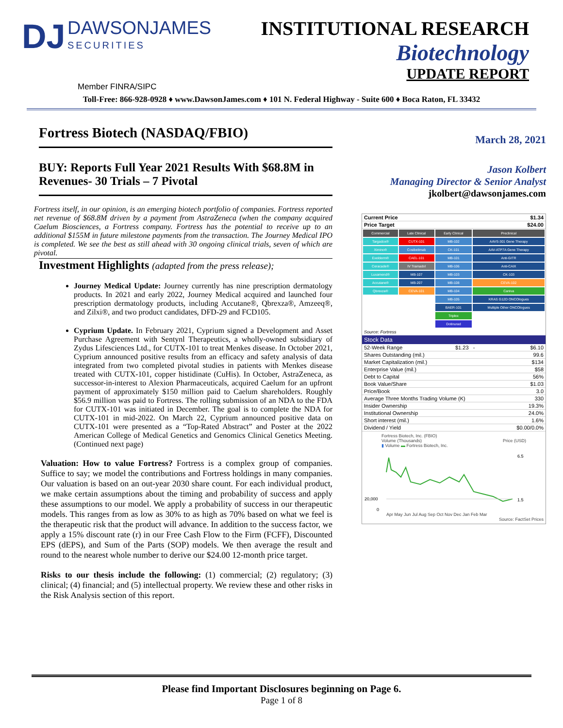DJ DAWSONJAMES SECURITIES
INSTITUTIONAL RESEARCH
Biotechnology
UPDATE REPORT
Member FINRA/SIPC
Toll-Free: 866-928-0928 ♦ www.DawsonJames.com ♦ 101 N. Federal Highway - Suite 600 ♦ Boca Raton, FL 33432
Fortress Biotech (NASDAQ/FBIO)
BUY: Reports Full Year 2021 Results With $68.8M in Revenues- 30 Trials – 7 Pivotal
Fortress itself, in our opinion, is an emerging biotech portfolio of companies. Fortress reported net revenue of $68.8M driven by a payment from AstraZeneca (when the company acquired Caelum Biosciences, a Fortress company. Fortress has the potential to receive up to an additional $155M in future milestone payments from the transaction. The Journey Medical IPO is completed. We see the best as still ahead with 30 ongoing clinical trials, seven of which are pivotal.
Investment Highlights (adapted from the press release);
Journey Medical Update: Journey currently has nine prescription dermatology products. In 2021 and early 2022, Journey Medical acquired and launched four prescription dermatology products, including Accutane®, Qbrexza®, Amzeeq®, and Zilxi®, and two product candidates, DFD-29 and FCD105.
Cyprium Update. In February 2021, Cyprium signed a Development and Asset Purchase Agreement with Sentynl Therapeutics, a wholly-owned subsidiary of Zydus Lifesciences Ltd., for CUTX-101 to treat Menkes disease. In October 2021, Cyprium announced positive results from an efficacy and safety analysis of data integrated from two completed pivotal studies in patients with Menkes disease treated with CUTX-101, copper histidinate (CuHis). In October, AstraZeneca, as successor-in-interest to Alexion Pharmaceuticals, acquired Caelum for an upfront payment of approximately $150 million paid to Caelum shareholders. Roughly $56.9 million was paid to Fortress. The rolling submission of an NDA to the FDA for CUTX-101 was initiated in December. The goal is to complete the NDA for CUTX-101 in mid-2022. On March 22, Cyprium announced positive data on CUTX-101 were presented as a “Top-Rated Abstract” and Poster at the 2022 American College of Medical Genetics and Genomics Clinical Genetics Meeting. (Continued next page)
Valuation: How to value Fortress? Fortress is a complex group of companies. Suffice to say; we model the contributions and Fortress holdings in many companies. Our valuation is based on an out-year 2030 share count. For each individual product, we make certain assumptions about the timing and probability of success and apply these assumptions to our model. We apply a probability of success in our therapeutic models. This ranges from as low as 30% to as high as 70% based on what we feel is the therapeutic risk that the product will advance. In addition to the success factor, we apply a 15% discount rate (r) in our Free Cash Flow to the Firm (FCFF), Discounted EPS (dEPS), and Sum of the Parts (SOP) models. We then average the result and round to the nearest whole number to derive our $24.00 12-month price target.
Risks to our thesis include the following: (1) commercial; (2) regulatory; (3) clinical; (4) financial; and (5) intellectual property. We review these and other risks in the Risk Analysis section of this report.
March 28, 2021
Jason Kolbert
Managing Director & Senior Analyst
jkolbert@dawsonjames.com
| Current Price | $1.34 |
| Price Target | $24.00 |
| Commercial | Late Clinical | Early Clinical | Preclinical |
| Targadox® | CUTX-101 | MB-102 | AAVS-301 Gene Therapy |
| Ximino® | Cosibelimab | CK-101 | AAV-ATP7A Gene Therapy |
| Exelderm® | CAEL-101 | MB-101 | Anti-GITR |
| Ceracade® | IV Tramadol | MB-106 | Anti-CAIX |
| Luxamend® | MB-107 | MB-103 | CK-103 |
| Accutane® | MB-207 | MB-108 | CEVA-102 |
| Qbrexza® | CEVA-101 | MB-104 | Caniva |
| | | MB-105 | KRAS G12D ONCOlogues |
| | | BAER-101 | Multiple Other ONCOlogues |
| | | Triplex | |
| | | Dotinurad | |
Source: Fortress
Stock Data
| 52-Week Range | $1.23 - | $6.10 |
| Shares Outstanding (mil.) | | 99.6 |
| Market Capitalization (mil.) | | $134 |
| Enterprise Value (mil.) | | $58 |
| Debt to Capital | | 56% |
| Book Value/Share | | $1.03 |
| Price/Book | | 3.0 |
| Average Three Months Trading Volume (K) | | 330 |
| Insider Ownership | | 19.3% |
| Institutional Ownership | | 24.0% |
| Short interest (mil.) | | 1.6% |
| Dividend / Yield | | $0.00/0.0% |
Fortress Biotech, Inc. (FBIO)
Volume (Thousands) Price (USD)
▮ Volume ▬ Fortress Biotech, Inc.
20,000
0
6.5
1.5
Apr May Jun Jul Aug Sep Oct Nov Dec Jan Feb Mar
Source: FactSet Prices
Please find Important Disclosures beginning on Page 6.
Page 1 of 8